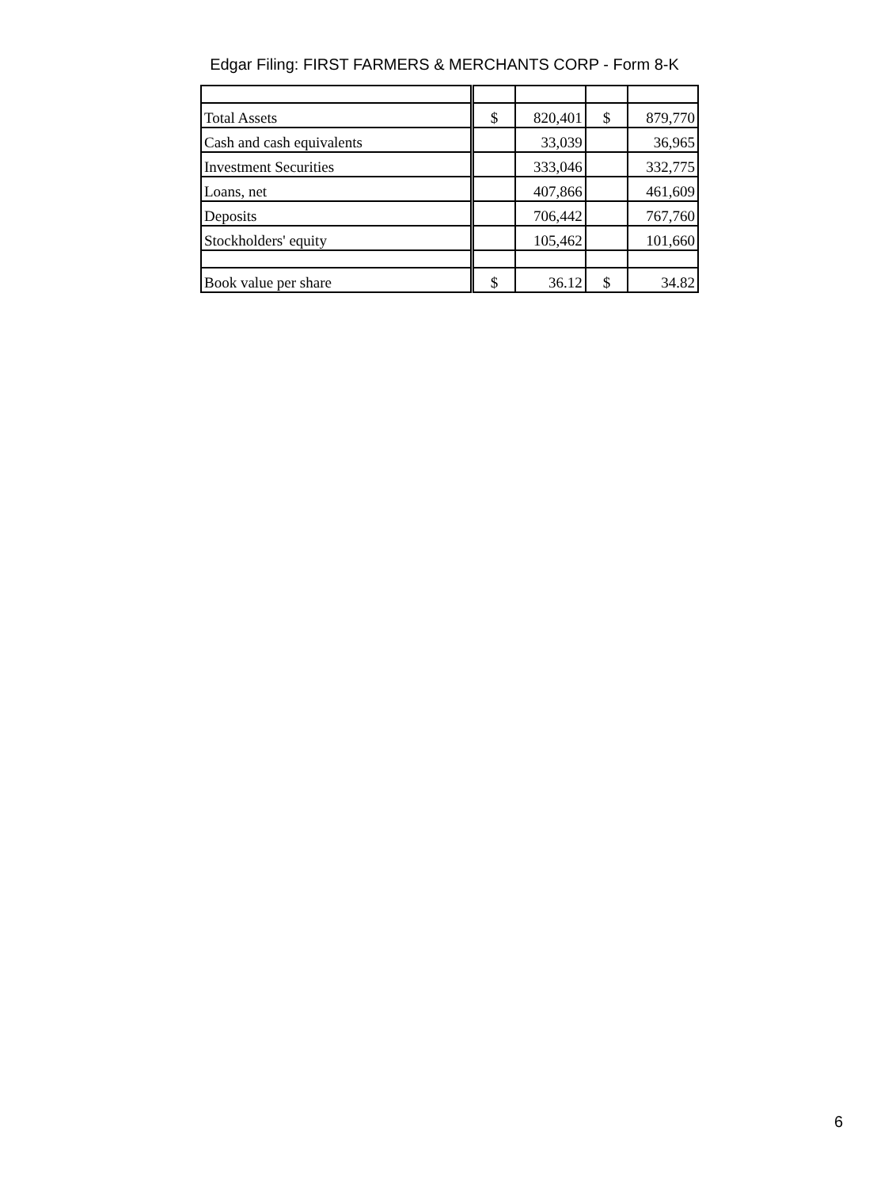Edgar Filing: FIRST FARMERS & MERCHANTS CORP - Form 8-K
| Total Assets | $ | 820,401 | $ | 879,770 |
| Cash and cash equivalents | | 33,039 | | 36,965 |
| Investment Securities | | 333,046 | | 332,775 |
| Loans, net | | 407,866 | | 461,609 |
| Deposits | | 706,442 | | 767,760 |
| Stockholders' equity | | 105,462 | | 101,660 |
| Book value per share | $ | 36.12 | $ | 34.82 |
6